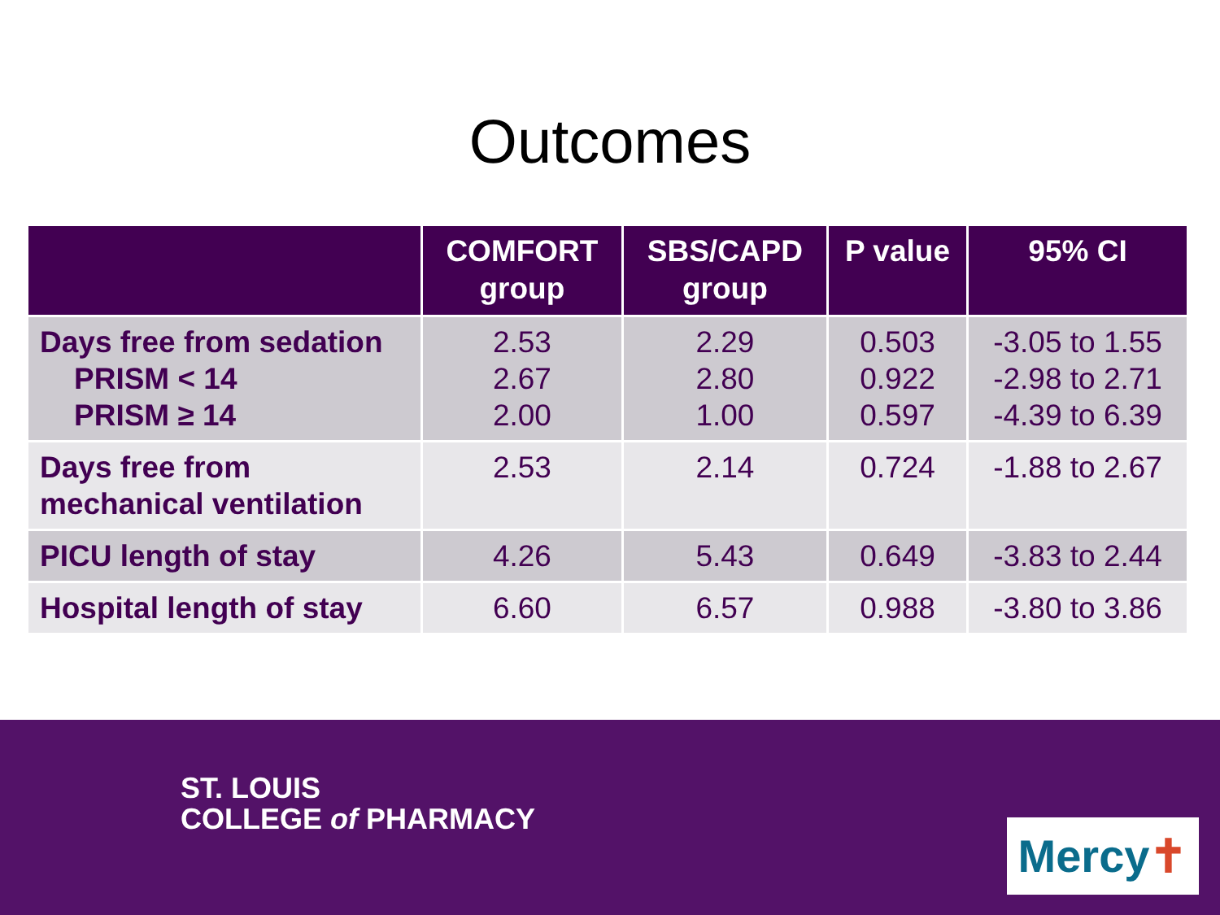Outcomes
| | COMFORT group | SBS/CAPD group | P value | 95% CI |
| --- | --- | --- | --- | --- |
| Days free from sedation PRISM < 14 PRISM ≥ 14 | 2.53 2.67 2.00 | 2.29 2.80 1.00 | 0.503 0.922 0.597 | -3.05 to 1.55 -2.98 to 2.71 -4.39 to 6.39 |
| Days free from mechanical ventilation | 2.53 | 2.14 | 0.724 | -1.88 to 2.67 |
| PICU length of stay | 4.26 | 5.43 | 0.649 | -3.83 to 2.44 |
| Hospital length of stay | 6.60 | 6.57 | 0.988 | -3.80 to 3.86 |
ST. LOUIS
COLLEGE of PHARMACY
Mercy✝